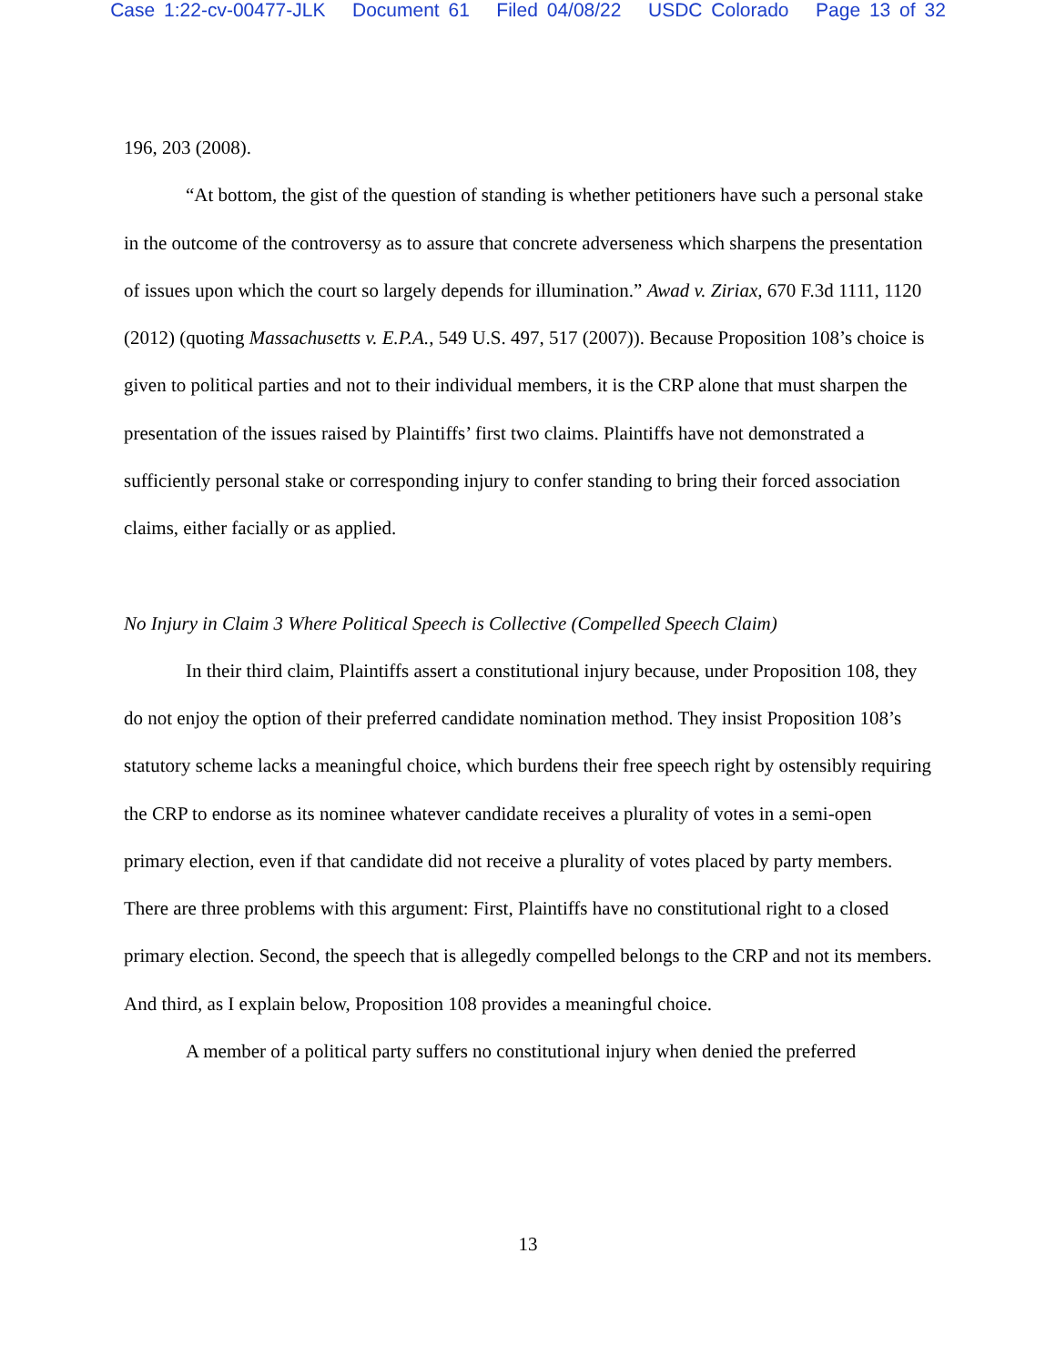Case 1:22-cv-00477-JLK Document 61 Filed 04/08/22 USDC Colorado Page 13 of 32
196, 203 (2008).
“At bottom, the gist of the question of standing is whether petitioners have such a personal stake in the outcome of the controversy as to assure that concrete adverseness which sharpens the presentation of issues upon which the court so largely depends for illumination.” Awad v. Ziriax, 670 F.3d 1111, 1120 (2012) (quoting Massachusetts v. E.P.A., 549 U.S. 497, 517 (2007)). Because Proposition 108’s choice is given to political parties and not to their individual members, it is the CRP alone that must sharpen the presentation of the issues raised by Plaintiffs’ first two claims. Plaintiffs have not demonstrated a sufficiently personal stake or corresponding injury to confer standing to bring their forced association claims, either facially or as applied.
No Injury in Claim 3 Where Political Speech is Collective (Compelled Speech Claim)
In their third claim, Plaintiffs assert a constitutional injury because, under Proposition 108, they do not enjoy the option of their preferred candidate nomination method. They insist Proposition 108’s statutory scheme lacks a meaningful choice, which burdens their free speech right by ostensibly requiring the CRP to endorse as its nominee whatever candidate receives a plurality of votes in a semi-open primary election, even if that candidate did not receive a plurality of votes placed by party members. There are three problems with this argument: First, Plaintiffs have no constitutional right to a closed primary election. Second, the speech that is allegedly compelled belongs to the CRP and not its members. And third, as I explain below, Proposition 108 provides a meaningful choice.
A member of a political party suffers no constitutional injury when denied the preferred
13